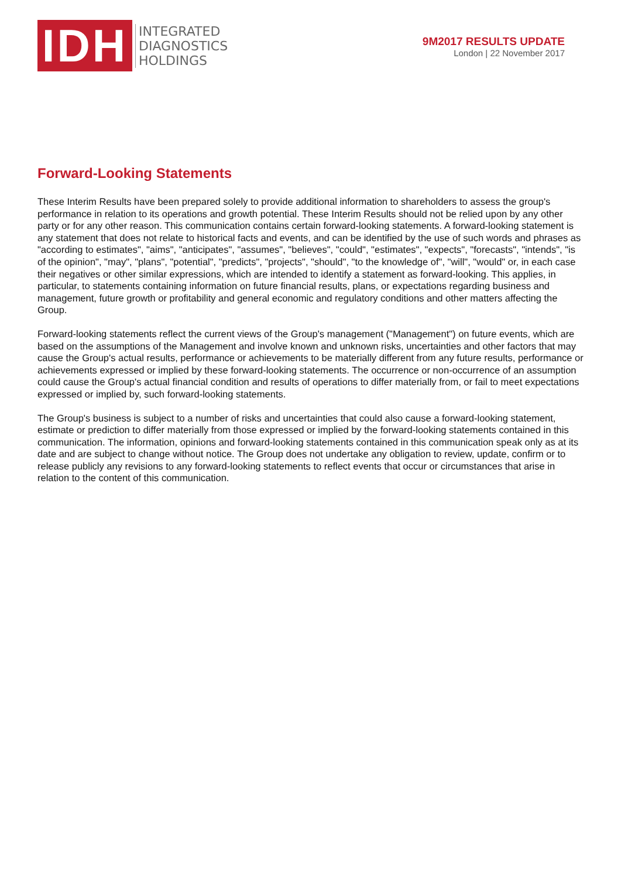IDH
INTEGRATED
DIAGNOSTICS
HOLDINGS
9M2017 RESULTS UPDATE
London | 22 November 2017
Forward-Looking Statements
These Interim Results have been prepared solely to provide additional information to shareholders to assess the group's performance in relation to its operations and growth potential. These Interim Results should not be relied upon by any other party or for any other reason. This communication contains certain forward-looking statements. A forward-looking statement is any statement that does not relate to historical facts and events, and can be identified by the use of such words and phrases as "according to estimates", "aims", "anticipates", "assumes", "believes", "could", "estimates", "expects", "forecasts", "intends", "is of the opinion", "may", "plans", "potential", "predicts", "projects", "should", "to the knowledge of", "will", "would" or, in each case their negatives or other similar expressions, which are intended to identify a statement as forward-looking. This applies, in particular, to statements containing information on future financial results, plans, or expectations regarding business and management, future growth or profitability and general economic and regulatory conditions and other matters affecting the Group.
Forward-looking statements reflect the current views of the Group's management ("Management") on future events, which are based on the assumptions of the Management and involve known and unknown risks, uncertainties and other factors that may cause the Group's actual results, performance or achievements to be materially different from any future results, performance or achievements expressed or implied by these forward-looking statements. The occurrence or non-occurrence of an assumption could cause the Group's actual financial condition and results of operations to differ materially from, or fail to meet expectations expressed or implied by, such forward-looking statements.
The Group's business is subject to a number of risks and uncertainties that could also cause a forward-looking statement, estimate or prediction to differ materially from those expressed or implied by the forward-looking statements contained in this communication. The information, opinions and forward-looking statements contained in this communication speak only as at its date and are subject to change without notice. The Group does not undertake any obligation to review, update, confirm or to release publicly any revisions to any forward-looking statements to reflect events that occur or circumstances that arise in relation to the content of this communication.